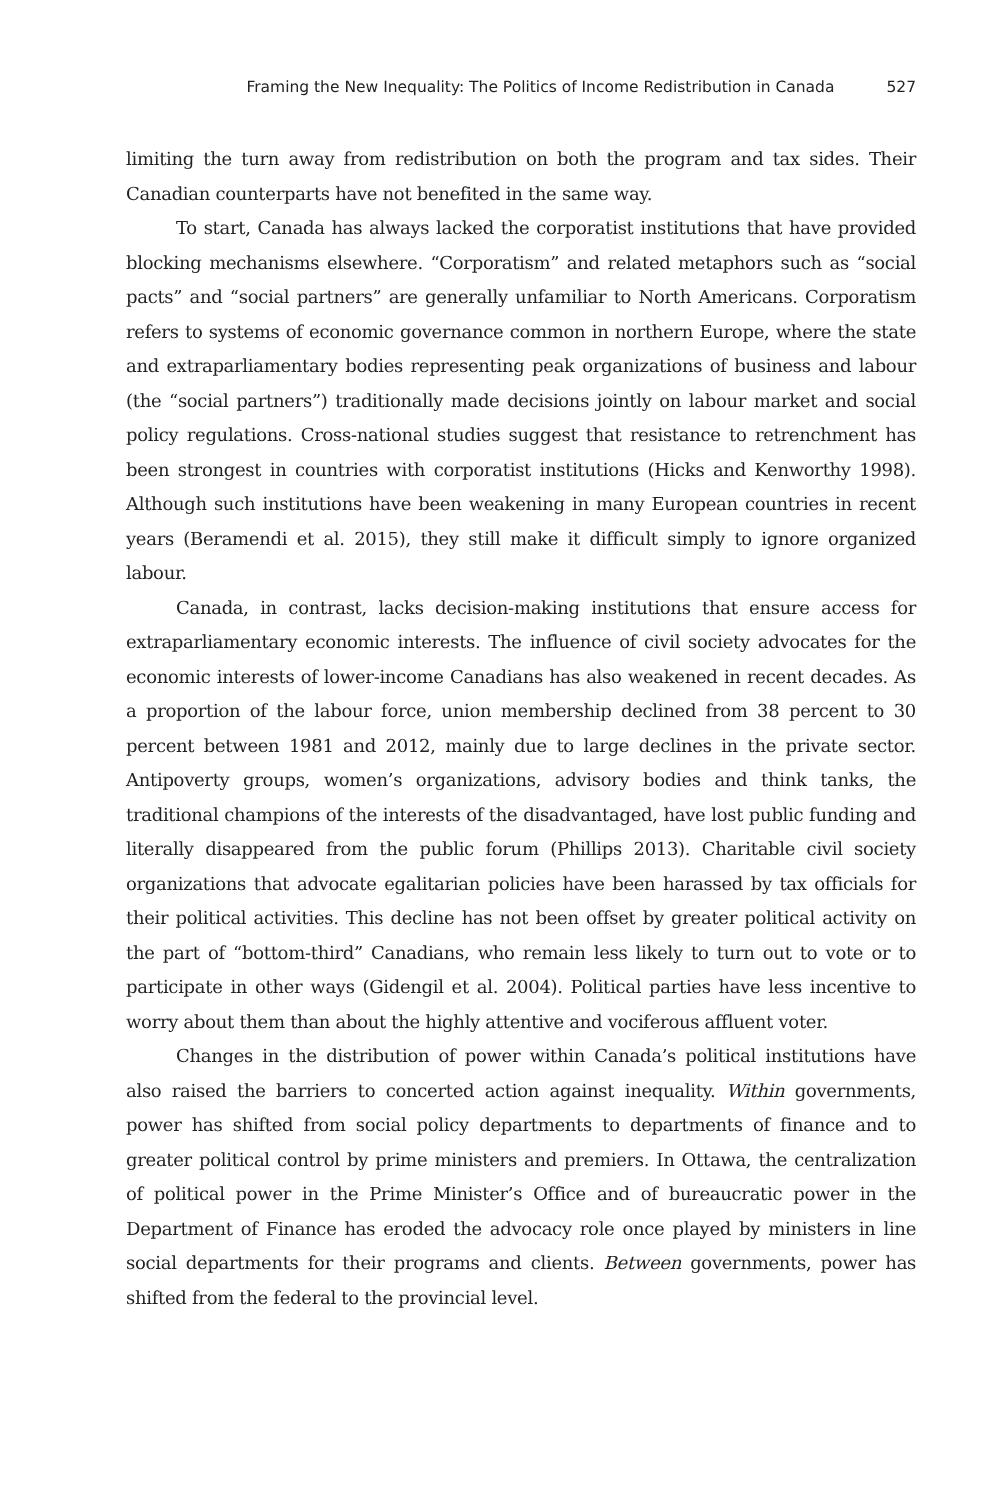Framing the New Inequality: The Politics of Income Redistribution in Canada 527
limiting the turn away from redistribution on both the program and tax sides. Their Canadian counterparts have not benefited in the same way.
To start, Canada has always lacked the corporatist institutions that have provided blocking mechanisms elsewhere. “Corporatism” and related metaphors such as “social pacts” and “social partners” are generally unfamiliar to North Americans. Corporatism refers to systems of economic governance common in northern Europe, where the state and extraparliamentary bodies representing peak organizations of business and labour (the “social partners”) traditionally made decisions jointly on labour market and social policy regulations. Cross-national studies suggest that resistance to retrenchment has been strongest in countries with corporatist institutions (Hicks and Kenworthy 1998). Although such institutions have been weakening in many European countries in recent years (Beramendi et al. 2015), they still make it difficult simply to ignore organized labour.
Canada, in contrast, lacks decision-making institutions that ensure access for extraparliamentary economic interests. The influence of civil society advocates for the economic interests of lower-income Canadians has also weakened in recent decades. As a proportion of the labour force, union membership declined from 38 percent to 30 percent between 1981 and 2012, mainly due to large declines in the private sector. Antipoverty groups, women’s organizations, advisory bodies and think tanks, the traditional champions of the interests of the disadvantaged, have lost public funding and literally disappeared from the public forum (Phillips 2013). Charitable civil society organizations that advocate egalitarian policies have been harassed by tax officials for their political activities. This decline has not been offset by greater political activity on the part of “bottom-third” Canadians, who remain less likely to turn out to vote or to participate in other ways (Gidengil et al. 2004). Political parties have less incentive to worry about them than about the highly attentive and vociferous affluent voter.
Changes in the distribution of power within Canada’s political institutions have also raised the barriers to concerted action against inequality. Within governments, power has shifted from social policy departments to departments of finance and to greater political control by prime ministers and premiers. In Ottawa, the centralization of political power in the Prime Minister’s Office and of bureaucratic power in the Department of Finance has eroded the advocacy role once played by ministers in line social departments for their programs and clients. Between governments, power has shifted from the federal to the provincial level.